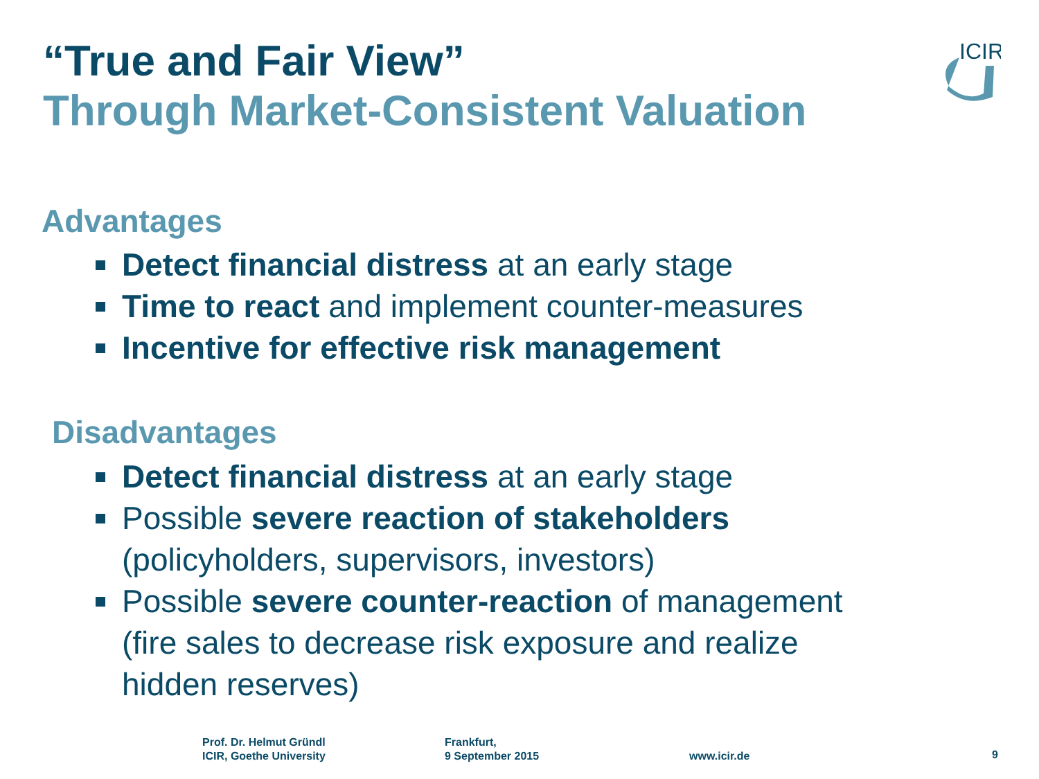“True and Fair View”
Through Market-Consistent Valuation
ICIR
Advantages
Detect financial distress at an early stage
Time to react and implement counter-measures
Incentive for effective risk management
Disadvantages
Detect financial distress at an early stage
Possible severe reaction of stakeholders
(policyholders, supervisors, investors)
Possible severe counter-reaction of management
(fire sales to decrease risk exposure and realize
hidden reserves)
Prof. Dr. Helmut Gründl
ICIR, Goethe University
Frankfurt,
9 September 2015
www.icir.de 9